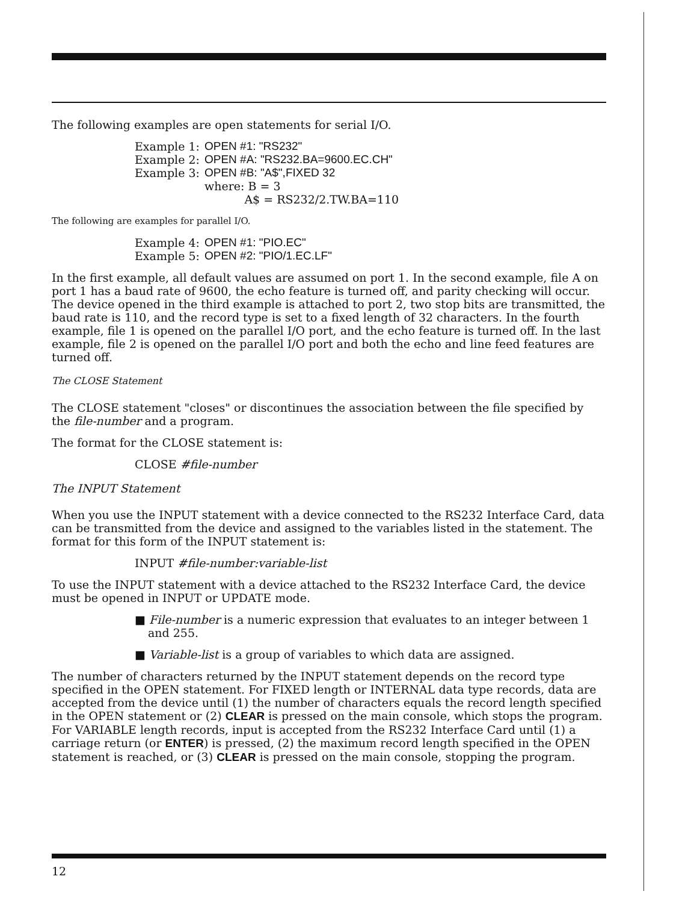The following examples are open statements for serial I/O.
| Example 1: | OPEN #1: "RS232" |
| Example 2: | OPEN #A: "RS232.BA=9600.EC.CH" |
| Example 3: | OPEN #B: "A$",FIXED 32 |
| | where: B = 3 A$ = RS232/2.TW.BA=110 |
The following are examples for parallel I/O.
| Example 4: | OPEN #1: "PIO.EC" |
| Example 5: | OPEN #2: "PIO/1.EC.LF" |
In the first example, all default values are assumed on port 1. In the second example, file A on port 1 has a baud rate of 9600, the echo feature is turned off, and parity checking will occur. The device opened in the third example is attached to port 2, two stop bits are transmitted, the baud rate is 110, and the record type is set to a fixed length of 32 characters. In the fourth example, file 1 is opened on the parallel I/O port, and the echo feature is turned off. In the last example, file 2 is opened on the parallel I/O port and both the echo and line feed features are turned off.
The CLOSE Statement
The CLOSE statement "closes" or discontinues the association between the file specified by the file-number and a program.
The format for the CLOSE statement is:
CLOSE #file-number
The INPUT Statement
When you use the INPUT statement with a device connected to the RS232 Interface Card, data can be transmitted from the device and assigned to the variables listed in the statement. The format for this form of the INPUT statement is:
INPUT #file-number:variable-list
To use the INPUT statement with a device attached to the RS232 Interface Card, the device must be opened in INPUT or UPDATE mode.
■ File-number is a numeric expression that evaluates to an integer between 1 and 255.
■ Variable-list is a group of variables to which data are assigned.
The number of characters returned by the INPUT statement depends on the record type specified in the OPEN statement. For FIXED length or INTERNAL data type records, data are accepted from the device until (1) the number of characters equals the record length specified in the OPEN statement or (2) CLEAR is pressed on the main console, which stops the program. For VARIABLE length records, input is accepted from the RS232 Interface Card until (1) a carriage return (or ENTER) is pressed, (2) the maximum record length specified in the OPEN statement is reached, or (3) CLEAR is pressed on the main console, stopping the program.
12